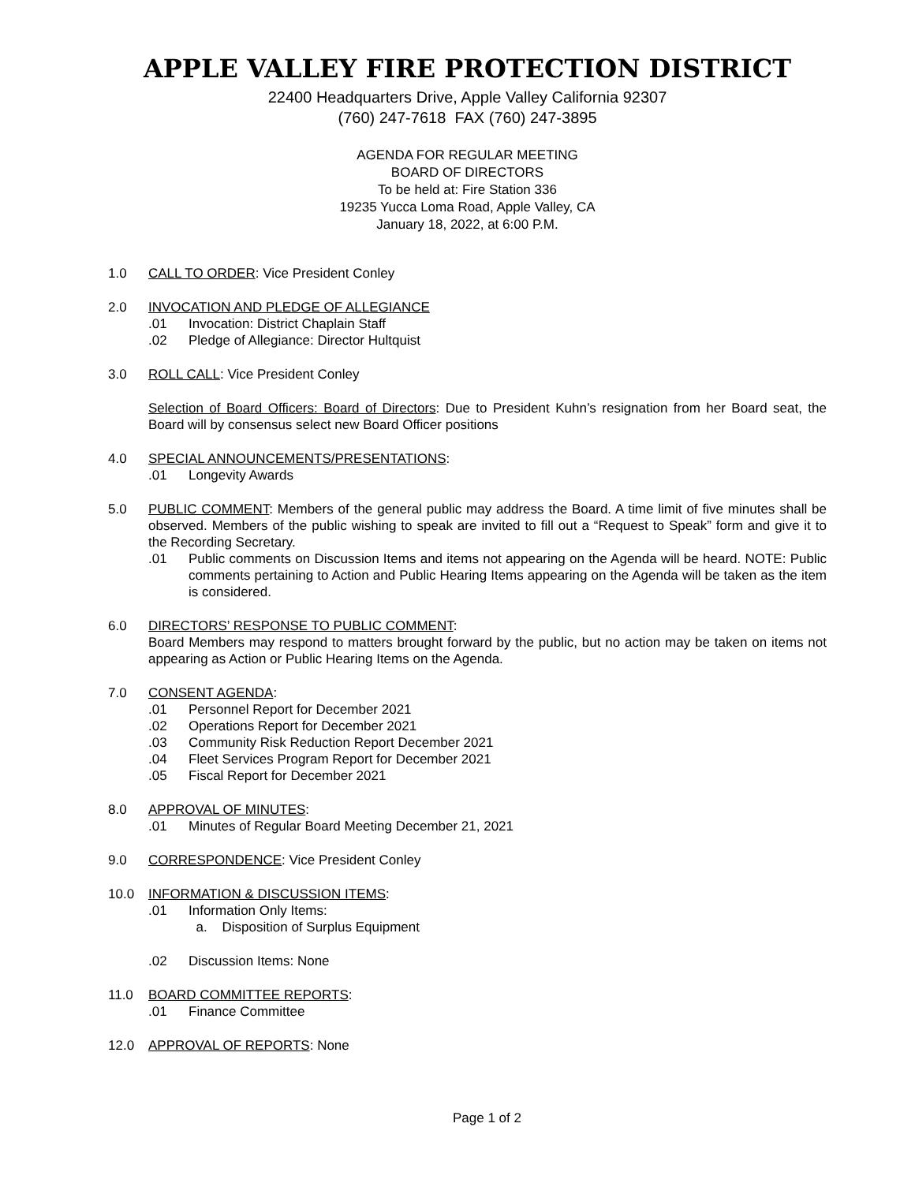APPLE VALLEY FIRE PROTECTION DISTRICT
22400 Headquarters Drive, Apple Valley California 92307
(760) 247-7618 FAX (760) 247-3895
AGENDA FOR REGULAR MEETING
BOARD OF DIRECTORS
To be held at: Fire Station 336
19235 Yucca Loma Road, Apple Valley, CA
January 18, 2022, at 6:00 P.M.
1.0 CALL TO ORDER: Vice President Conley
2.0 INVOCATION AND PLEDGE OF ALLEGIANCE
.01 Invocation: District Chaplain Staff
.02 Pledge of Allegiance: Director Hultquist
3.0 ROLL CALL: Vice President Conley
Selection of Board Officers: Board of Directors: Due to President Kuhn’s resignation from her Board seat, the Board will by consensus select new Board Officer positions
4.0 SPECIAL ANNOUNCEMENTS/PRESENTATIONS:
.01 Longevity Awards
5.0 PUBLIC COMMENT: Members of the general public may address the Board. A time limit of five minutes shall be observed. Members of the public wishing to speak are invited to fill out a “Request to Speak” form and give it to the Recording Secretary.
.01 Public comments on Discussion Items and items not appearing on the Agenda will be heard. NOTE: Public comments pertaining to Action and Public Hearing Items appearing on the Agenda will be taken as the item is considered.
6.0 DIRECTORS’ RESPONSE TO PUBLIC COMMENT:
Board Members may respond to matters brought forward by the public, but no action may be taken on items not appearing as Action or Public Hearing Items on the Agenda.
7.0 CONSENT AGENDA:
.01 Personnel Report for December 2021
.02 Operations Report for December 2021
.03 Community Risk Reduction Report December 2021
.04 Fleet Services Program Report for December 2021
.05 Fiscal Report for December 2021
8.0 APPROVAL OF MINUTES:
.01 Minutes of Regular Board Meeting December 21, 2021
9.0 CORRESPONDENCE: Vice President Conley
10.0 INFORMATION & DISCUSSION ITEMS:
.01 Information Only Items:
a. Disposition of Surplus Equipment
.02 Discussion Items: None
11.0 BOARD COMMITTEE REPORTS:
.01 Finance Committee
12.0 APPROVAL OF REPORTS: None
Page 1 of 2